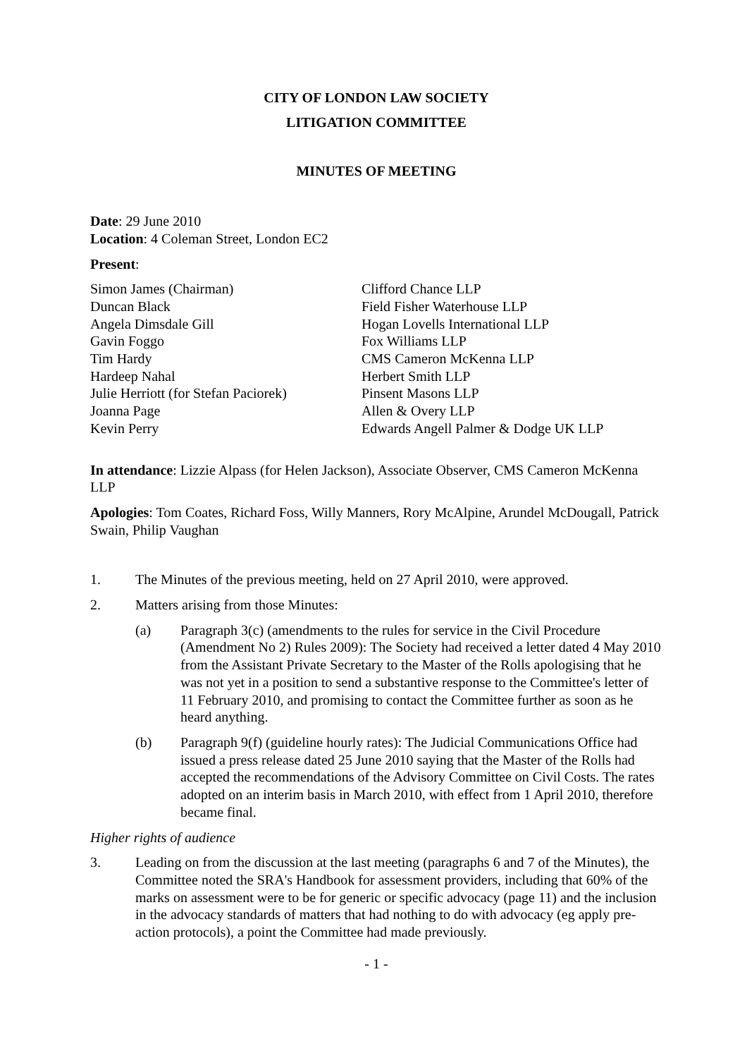CITY OF LONDON LAW SOCIETY
LITIGATION COMMITTEE
MINUTES OF MEETING
Date: 29 June 2010
Location: 4 Coleman Street, London EC2
Present:
| Simon James (Chairman) | Clifford Chance LLP |
| Duncan Black | Field Fisher Waterhouse LLP |
| Angela Dimsdale Gill | Hogan Lovells International LLP |
| Gavin Foggo | Fox Williams LLP |
| Tim Hardy | CMS Cameron McKenna LLP |
| Hardeep Nahal | Herbert Smith LLP |
| Julie Herriott (for Stefan Paciorek) | Pinsent Masons LLP |
| Joanna Page | Allen & Overy LLP |
| Kevin Perry | Edwards Angell Palmer & Dodge UK LLP |
In attendance: Lizzie Alpass (for Helen Jackson), Associate Observer, CMS Cameron McKenna LLP
Apologies: Tom Coates, Richard Foss, Willy Manners, Rory McAlpine, Arundel McDougall, Patrick Swain, Philip Vaughan
1. The Minutes of the previous meeting, held on 27 April 2010, were approved.
2. Matters arising from those Minutes:
(a) Paragraph 3(c) (amendments to the rules for service in the Civil Procedure (Amendment No 2) Rules 2009): The Society had received a letter dated 4 May 2010 from the Assistant Private Secretary to the Master of the Rolls apologising that he was not yet in a position to send a substantive response to the Committee's letter of 11 February 2010, and promising to contact the Committee further as soon as he heard anything.
(b) Paragraph 9(f) (guideline hourly rates): The Judicial Communications Office had issued a press release dated 25 June 2010 saying that the Master of the Rolls had accepted the recommendations of the Advisory Committee on Civil Costs. The rates adopted on an interim basis in March 2010, with effect from 1 April 2010, therefore became final.
Higher rights of audience
3. Leading on from the discussion at the last meeting (paragraphs 6 and 7 of the Minutes), the Committee noted the SRA's Handbook for assessment providers, including that 60% of the marks on assessment were to be for generic or specific advocacy (page 11) and the inclusion in the advocacy standards of matters that had nothing to do with advocacy (eg apply pre-action protocols), a point the Committee had made previously.
- 1 -